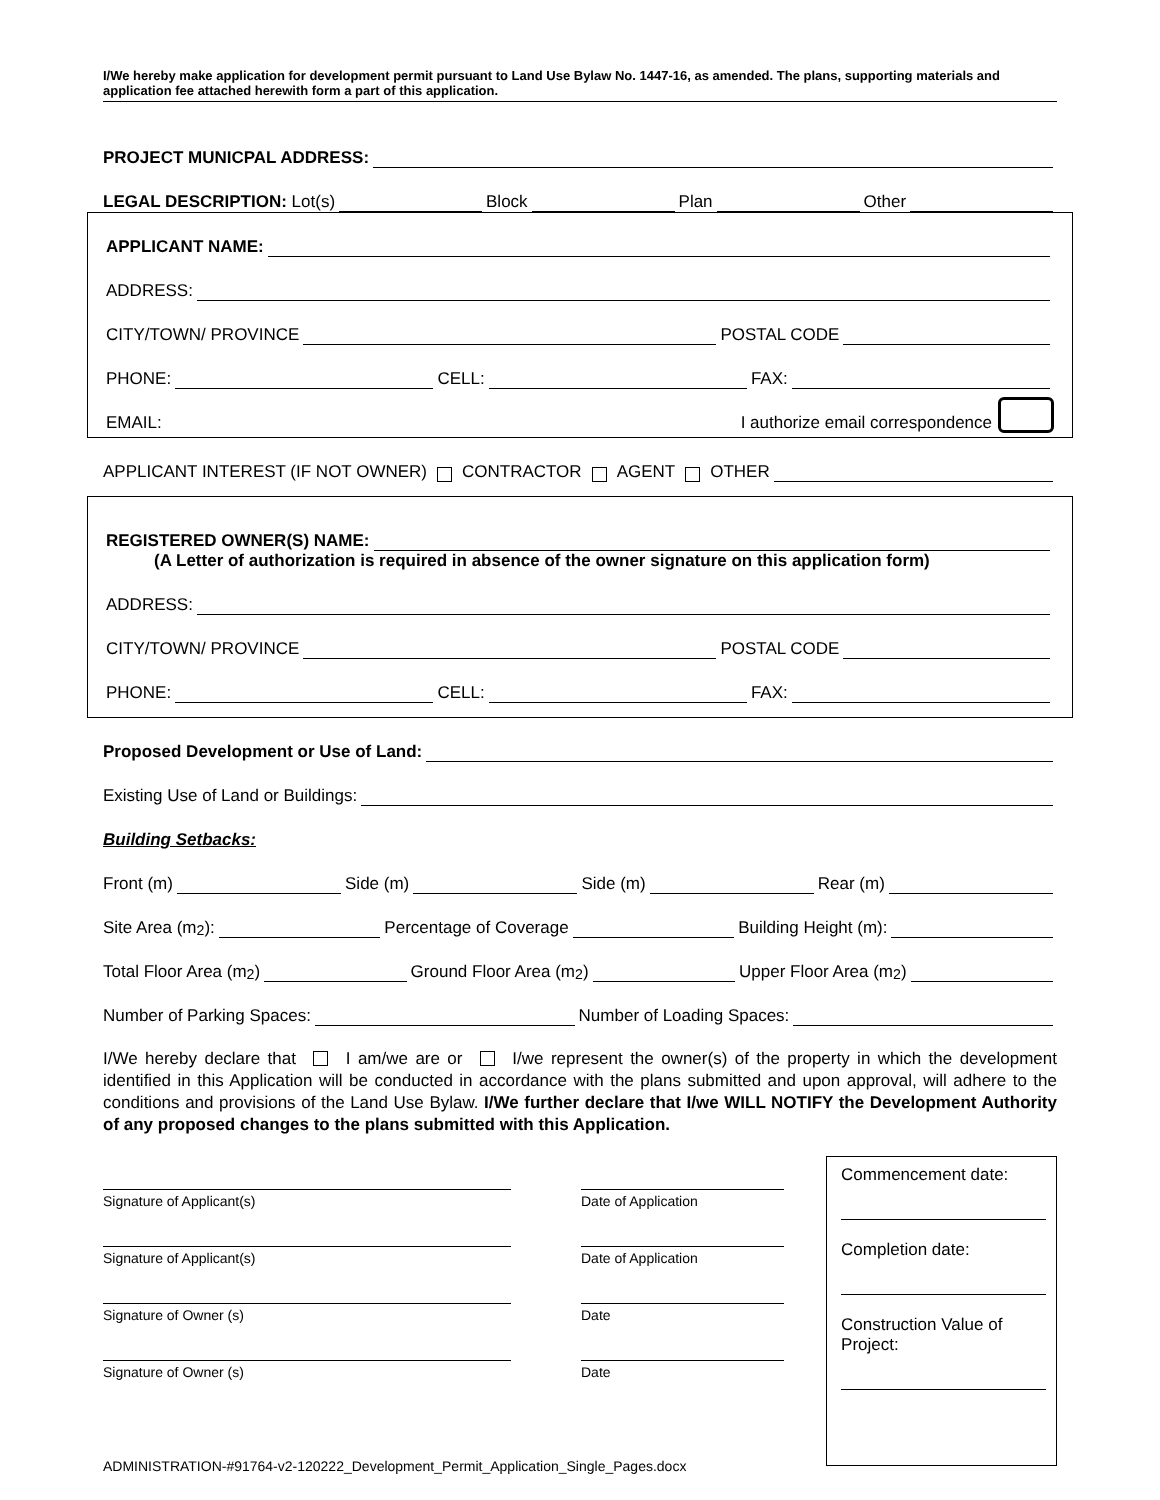I/We hereby make application for development permit pursuant to Land Use Bylaw No. 1447-16, as amended. The plans, supporting materials and application fee attached herewith form a part of this application.
PROJECT MUNICPAL ADDRESS:
LEGAL DESCRIPTION: Lot(s) Block Plan Other
APPLICANT NAME:
ADDRESS:
CITY/TOWN/ PROVINCE POSTAL CODE
PHONE: CELL: FAX:
EMAIL: I authorize email correspondence
APPLICANT INTEREST (IF NOT OWNER) CONTRACTOR AGENT OTHER
REGISTERED OWNER(S) NAME:
(A Letter of authorization is required in absence of the owner signature on this application form)
ADDRESS:
CITY/TOWN/ PROVINCE POSTAL CODE
PHONE: CELL: FAX:
Proposed Development or Use of Land:
Existing Use of Land or Buildings:
Building Setbacks:
Front (m) Side (m) Side (m) Rear (m)
Site Area (m<sup>2</sup>): Percentage of Coverage Building Height (m):
Total Floor Area (m<sup>2</sup>) Ground Floor Area (m<sup>2</sup>) Upper Floor Area (m<sup>2</sup>)
Number of Parking Spaces: Number of Loading Spaces:
I/We hereby declare that I am/we are or I/we represent the owner(s) of the property in which the development identified in this Application will be conducted in accordance with the plans submitted and upon approval, will adhere to the conditions and provisions of the Land Use Bylaw. I/We further declare that I/we WILL NOTIFY the Development Authority of any proposed changes to the plans submitted with this Application.
Signature of Applicant(s)
Date of Application
Signature of Applicant(s)
Date of Application
Signature of Owner (s)
Date
Signature of Owner (s)
Date
Commencement date:
Completion date:
Construction Value of Project:
ADMINISTRATION-#91764-v2-120222_Development_Permit_Application_Single_Pages.docx